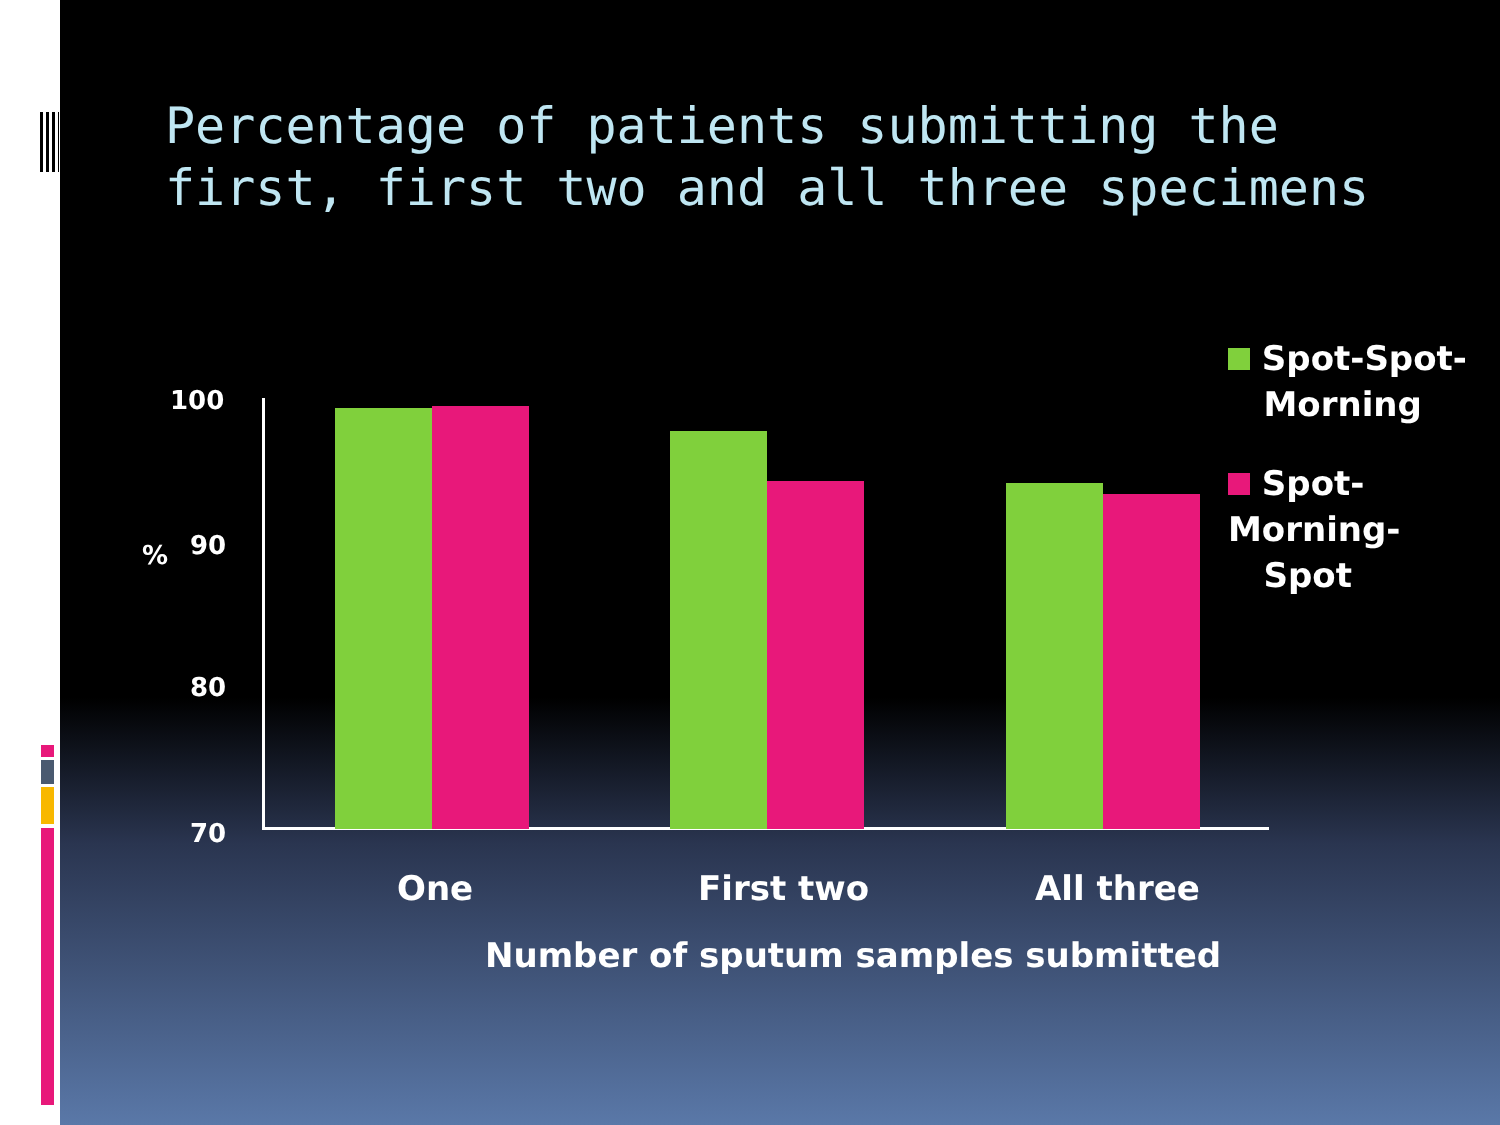Percentage of patients submitting the
first, first two and all three specimens
100
90
80
70
%
One First two All three
Number of sputum samples submitted
Spot-Spot-
Morning
Spot-Morning-
Spot